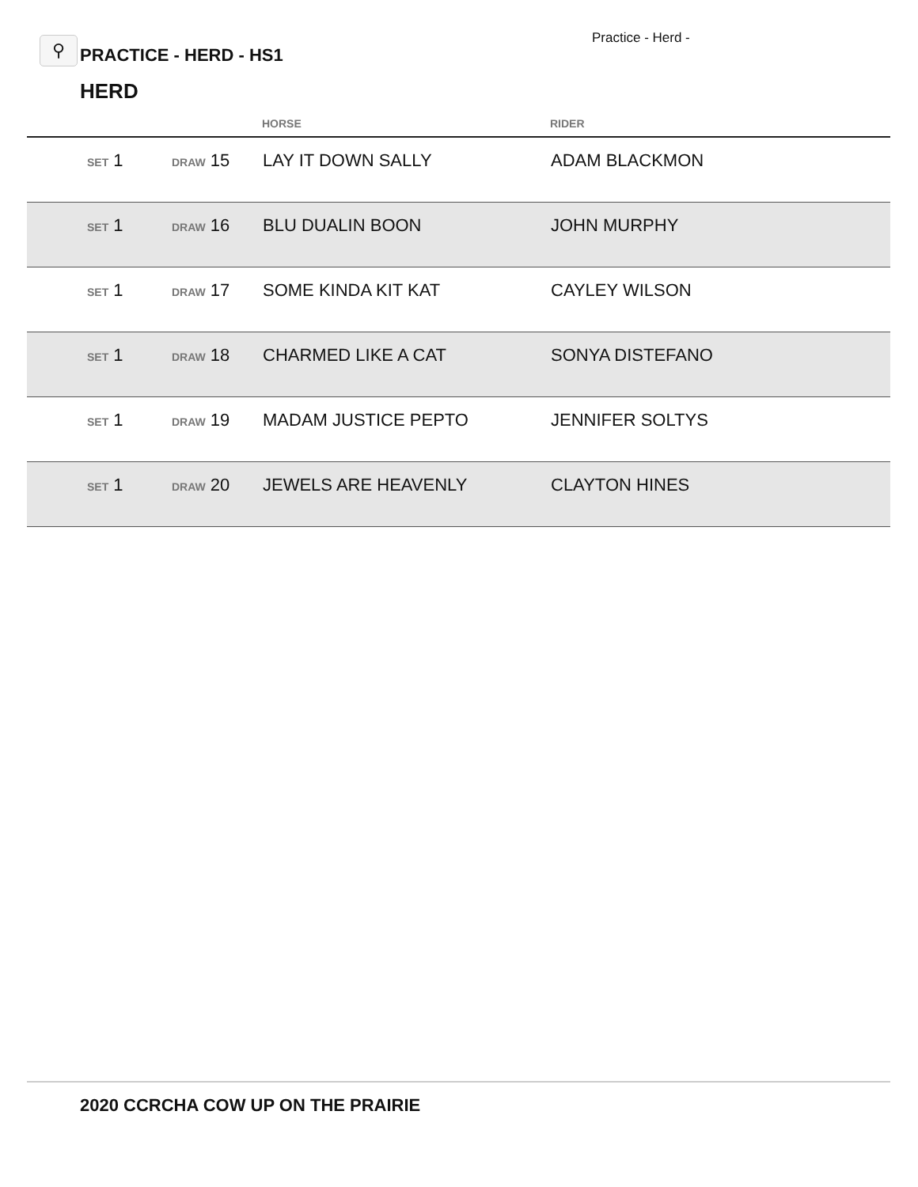Practice - Herd -
⚲ PRACTICE - HERD - HS1
HERD
| | | | HORSE | RIDER |
| --- | --- | --- | --- | --- |
| | SET 1 | DRAW 15 | LAY IT DOWN SALLY | ADAM BLACKMON |
| | SET 1 | DRAW 16 | BLU DUALIN BOON | JOHN MURPHY |
| | SET 1 | DRAW 17 | SOME KINDA KIT KAT | CAYLEY WILSON |
| | SET 1 | DRAW 18 | CHARMED LIKE A CAT | SONYA DISTEFANO |
| | SET 1 | DRAW 19 | MADAM JUSTICE PEPTO | JENNIFER SOLTYS |
| | SET 1 | DRAW 20 | JEWELS ARE HEAVENLY | CLAYTON HINES |
2020 CCRCHA COW UP ON THE PRAIRIE